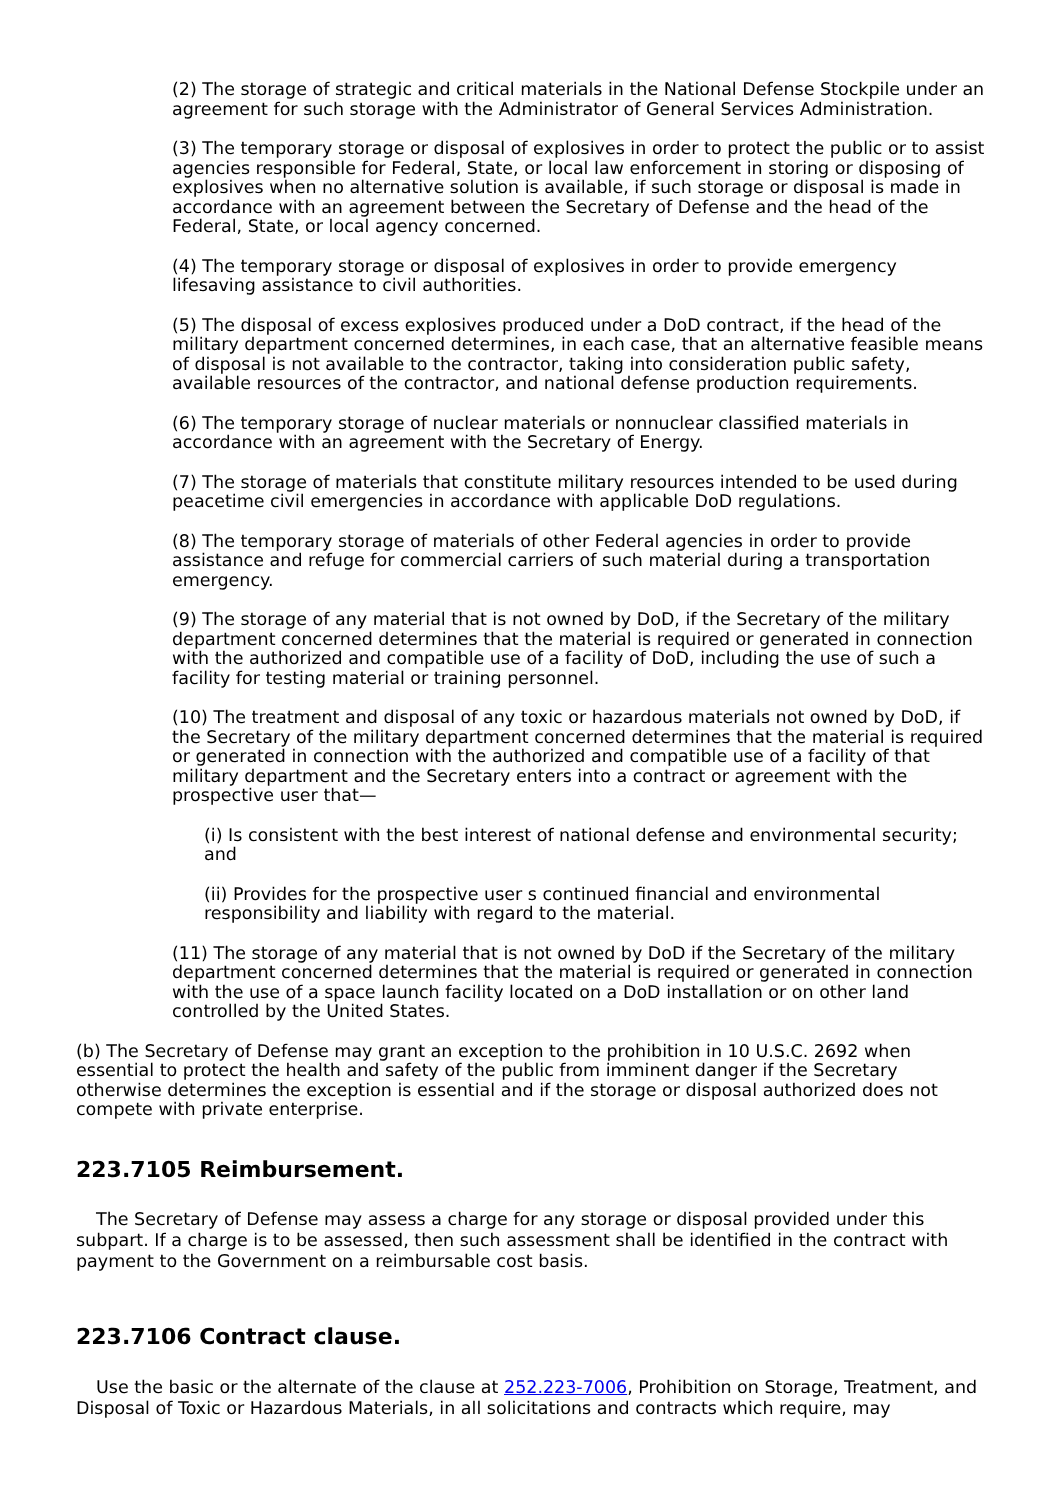(2) The storage of strategic and critical materials in the National Defense Stockpile under an agreement for such storage with the Administrator of General Services Administration.
(3) The temporary storage or disposal of explosives in order to protect the public or to assist agencies responsible for Federal, State, or local law enforcement in storing or disposing of explosives when no alternative solution is available, if such storage or disposal is made in accordance with an agreement between the Secretary of Defense and the head of the Federal, State, or local agency concerned.
(4) The temporary storage or disposal of explosives in order to provide emergency lifesaving assistance to civil authorities.
(5) The disposal of excess explosives produced under a DoD contract, if the head of the military department concerned determines, in each case, that an alternative feasible means of disposal is not available to the contractor, taking into consideration public safety, available resources of the contractor, and national defense production requirements.
(6) The temporary storage of nuclear materials or nonnuclear classified materials in accordance with an agreement with the Secretary of Energy.
(7) The storage of materials that constitute military resources intended to be used during peacetime civil emergencies in accordance with applicable DoD regulations.
(8) The temporary storage of materials of other Federal agencies in order to provide assistance and refuge for commercial carriers of such material during a transportation emergency.
(9) The storage of any material that is not owned by DoD, if the Secretary of the military department concerned determines that the material is required or generated in connection with the authorized and compatible use of a facility of DoD, including the use of such a facility for testing material or training personnel.
(10) The treatment and disposal of any toxic or hazardous materials not owned by DoD, if the Secretary of the military department concerned determines that the material is required or generated in connection with the authorized and compatible use of a facility of that military department and the Secretary enters into a contract or agreement with the prospective user that—
(i) Is consistent with the best interest of national defense and environmental security; and
(ii) Provides for the prospective user s continued financial and environmental responsibility and liability with regard to the material.
(11) The storage of any material that is not owned by DoD if the Secretary of the military department concerned determines that the material is required or generated in connection with the use of a space launch facility located on a DoD installation or on other land controlled by the United States.
(b) The Secretary of Defense may grant an exception to the prohibition in 10 U.S.C. 2692 when essential to protect the health and safety of the public from imminent danger if the Secretary otherwise determines the exception is essential and if the storage or disposal authorized does not compete with private enterprise.
223.7105 Reimbursement.
The Secretary of Defense may assess a charge for any storage or disposal provided under this subpart. If a charge is to be assessed, then such assessment shall be identified in the contract with payment to the Government on a reimbursable cost basis.
223.7106 Contract clause.
Use the basic or the alternate of the clause at 252.223-7006, Prohibition on Storage, Treatment, and Disposal of Toxic or Hazardous Materials, in all solicitations and contracts which require, may